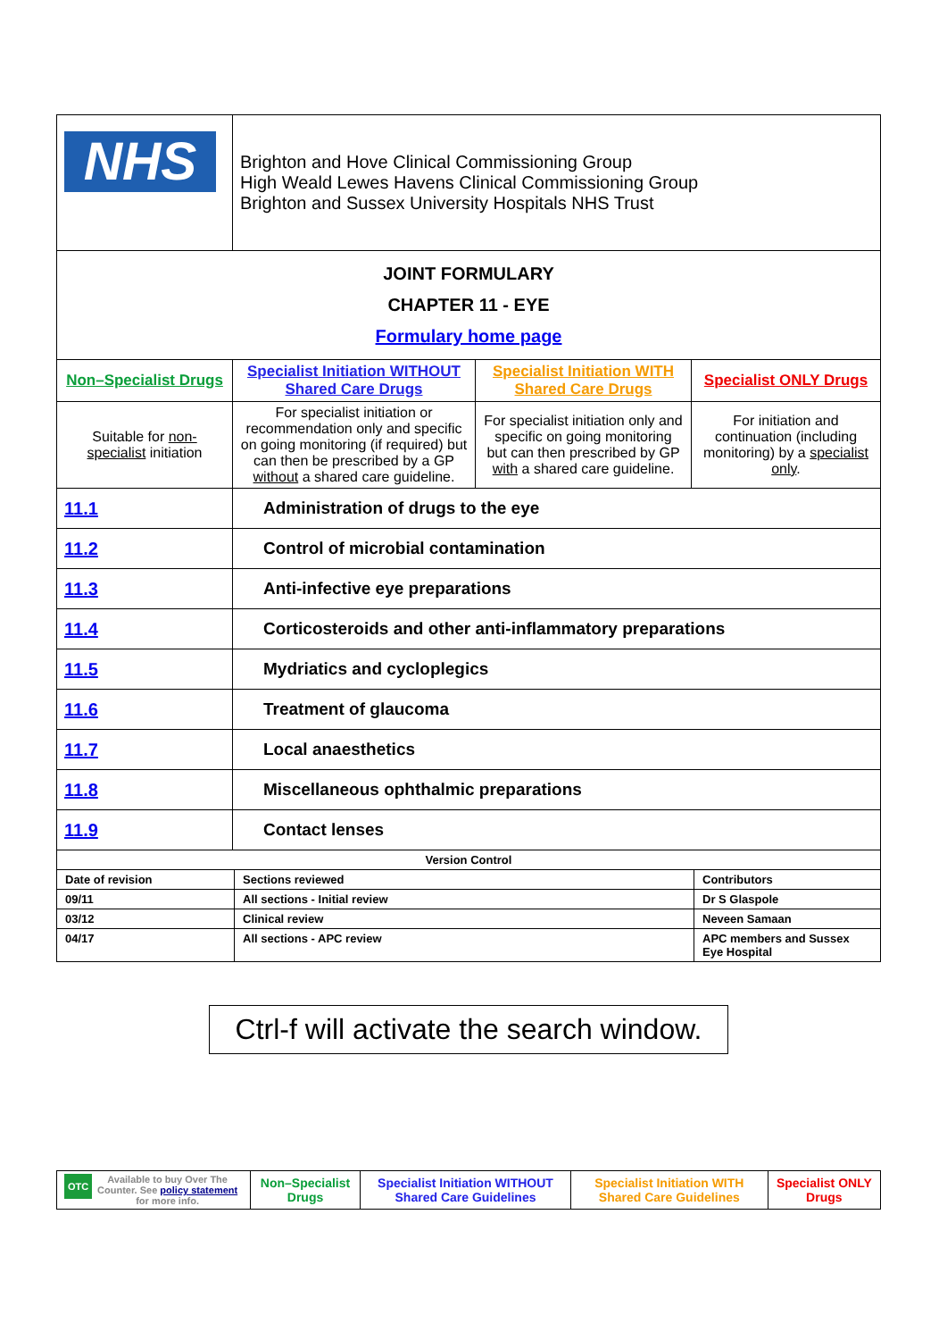| NHS | Brighton and Hove Clinical Commissioning Group High Weald Lewes Havens Clinical Commissioning Group Brighton and Sussex University Hospitals NHS Trust | | |
| JOINT FORMULARY CHAPTER 11 - EYE Formulary home page | | | |
| Non–Specialist Drugs | Specialist Initiation WITHOUT Shared Care Drugs | Specialist Initiation WITH Shared Care Drugs | Specialist ONLY Drugs |
| Suitable for non-specialist initiation | For specialist initiation or recommendation only and specific on going monitoring (if required) but can then be prescribed by a GP without a shared care guideline. | For specialist initiation only and specific on going monitoring but can then prescribed by GP with a shared care guideline. | For initiation and continuation (including monitoring) by a specialist only . |
| 11.1 | Administration of drugs to the eye |
| 11.2 | Control of microbial contamination |
| 11.3 | Anti-infective eye preparations |
| 11.4 | Corticosteroids and other anti-inflammatory preparations |
| 11.5 | Mydriatics and cycloplegics |
| 11.6 | Treatment of glaucoma |
| 11.7 | Local anaesthetics |
| 11.8 | Miscellaneous ophthalmic preparations |
| 11.9 | Contact lenses |
| Version Control | | |
| Date of revision | Sections reviewed | Contributors |
| 09/11 | All sections - Initial review | Dr S Glaspole |
| 03/12 | Clinical review | Neveen Samaan |
| 04/17 | All sections - APC review | APC members and Sussex Eye Hospital |
Ctrl-f will activate the search window.
| OTC Available to buy Over The Counter. See policy statement for more info. | Non–Specialist Drugs | Specialist Initiation WITHOUT Shared Care Guidelines | Specialist Initiation WITH Shared Care Guidelines | Specialist ONLY Drugs |